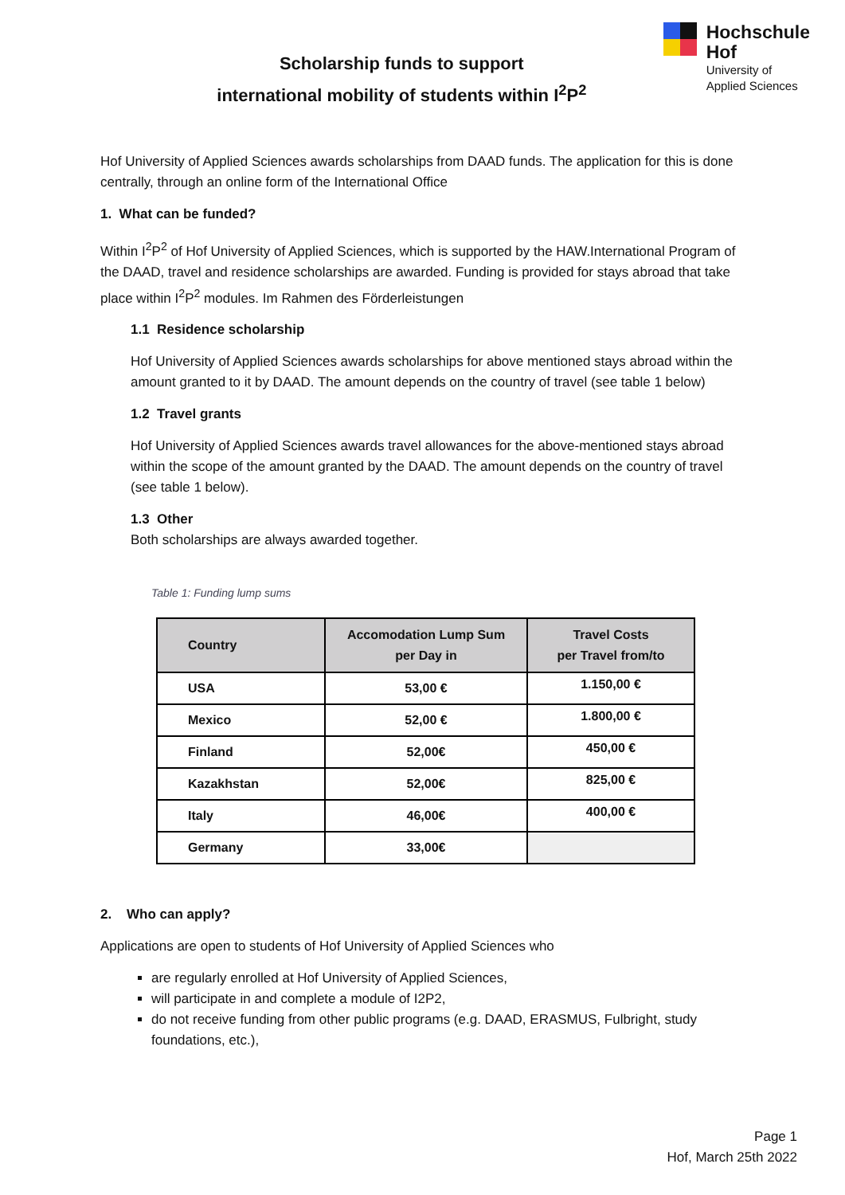Scholarship funds to support
international mobility of students within I<sup>2</sup>P<sup>2</sup>
Hochschule
Hof
University of
Applied Sciences
Hof University of Applied Sciences awards scholarships from DAAD funds. The application for this is done centrally, through an online form of the International Office
1. What can be funded?
Within I<sup>2</sup>P<sup>2</sup> of Hof University of Applied Sciences, which is supported by the HAW.International Program of the DAAD, travel and residence scholarships are awarded. Funding is provided for stays abroad that take place within I<sup>2</sup>P<sup>2</sup> modules. Im Rahmen des Förderleistungen
1.1 Residence scholarship
Hof University of Applied Sciences awards scholarships for above mentioned stays abroad within the amount granted to it by DAAD. The amount depends on the country of travel (see table 1 below)
1.2 Travel grants
Hof University of Applied Sciences awards travel allowances for the above-mentioned stays abroad within the scope of the amount granted by the DAAD. The amount depends on the country of travel (see table 1 below).
1.3 Other
Both scholarships are always awarded together.
Table 1: Funding lump sums
| Country | Accomodation Lump Sum per Day in | Travel Costs per Travel from/to |
| --- | --- | --- |
| USA | 53,00 € | 1.150,00 € |
| Mexico | 52,00 € | 1.800,00 € |
| Finland | 52,00€ | 450,00 € |
| Kazakhstan | 52,00€ | 825,00 € |
| Italy | 46,00€ | 400,00 € |
| Germany | 33,00€ | |
2. Who can apply?
Applications are open to students of Hof University of Applied Sciences who
are regularly enrolled at Hof University of Applied Sciences,
will participate in and complete a module of I2P2,
do not receive funding from other public programs (e.g. DAAD, ERASMUS, Fulbright, study foundations, etc.),
Page 1
Hof, March 25th 2022